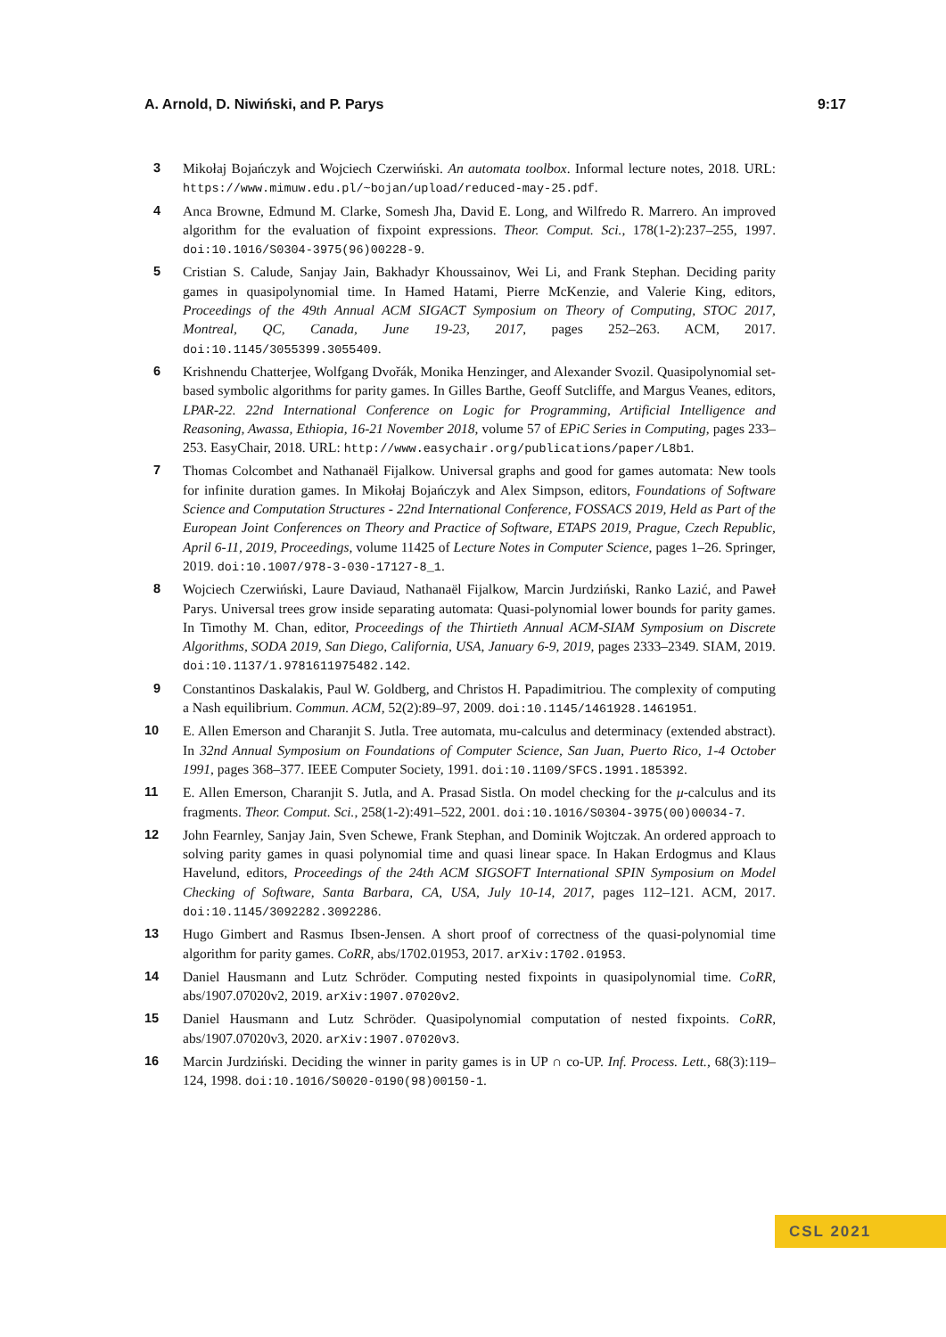A. Arnold, D. Niwiński, and P. Parys 9:17
3 Mikołaj Bojańczyk and Wojciech Czerwiński. An automata toolbox. Informal lecture notes, 2018. URL: https://www.mimuw.edu.pl/~bojan/upload/reduced-may-25.pdf.
4 Anca Browne, Edmund M. Clarke, Somesh Jha, David E. Long, and Wilfredo R. Marrero. An improved algorithm for the evaluation of fixpoint expressions. Theor. Comput. Sci., 178(1-2):237–255, 1997. doi:10.1016/S0304-3975(96)00228-9.
5 Cristian S. Calude, Sanjay Jain, Bakhadyr Khoussainov, Wei Li, and Frank Stephan. Deciding parity games in quasipolynomial time. In Hamed Hatami, Pierre McKenzie, and Valerie King, editors, Proceedings of the 49th Annual ACM SIGACT Symposium on Theory of Computing, STOC 2017, Montreal, QC, Canada, June 19-23, 2017, pages 252–263. ACM, 2017. doi:10.1145/3055399.3055409.
6 Krishnendu Chatterjee, Wolfgang Dvořák, Monika Henzinger, and Alexander Svozil. Quasipolynomial set-based symbolic algorithms for parity games. In Gilles Barthe, Geoff Sutcliffe, and Margus Veanes, editors, LPAR-22. 22nd International Conference on Logic for Programming, Artificial Intelligence and Reasoning, Awassa, Ethiopia, 16-21 November 2018, volume 57 of EPiC Series in Computing, pages 233–253. EasyChair, 2018. URL: http://www.easychair.org/publications/paper/L8b1.
7 Thomas Colcombet and Nathanaël Fijalkow. Universal graphs and good for games automata: New tools for infinite duration games. In Mikołaj Bojańczyk and Alex Simpson, editors, Foundations of Software Science and Computation Structures - 22nd International Conference, FOSSACS 2019, Held as Part of the European Joint Conferences on Theory and Practice of Software, ETAPS 2019, Prague, Czech Republic, April 6-11, 2019, Proceedings, volume 11425 of Lecture Notes in Computer Science, pages 1–26. Springer, 2019. doi:10.1007/978-3-030-17127-8_1.
8 Wojciech Czerwiński, Laure Daviaud, Nathanaël Fijalkow, Marcin Jurdziński, Ranko Lazić, and Paweł Parys. Universal trees grow inside separating automata: Quasi-polynomial lower bounds for parity games. In Timothy M. Chan, editor, Proceedings of the Thirtieth Annual ACM-SIAM Symposium on Discrete Algorithms, SODA 2019, San Diego, California, USA, January 6-9, 2019, pages 2333–2349. SIAM, 2019. doi:10.1137/1.9781611975482.142.
9 Constantinos Daskalakis, Paul W. Goldberg, and Christos H. Papadimitriou. The complexity of computing a Nash equilibrium. Commun. ACM, 52(2):89–97, 2009. doi:10.1145/1461928.1461951.
10 E. Allen Emerson and Charanjit S. Jutla. Tree automata, mu-calculus and determinacy (extended abstract). In 32nd Annual Symposium on Foundations of Computer Science, San Juan, Puerto Rico, 1-4 October 1991, pages 368–377. IEEE Computer Society, 1991. doi:10.1109/SFCS.1991.185392.
11 E. Allen Emerson, Charanjit S. Jutla, and A. Prasad Sistla. On model checking for the μ-calculus and its fragments. Theor. Comput. Sci., 258(1-2):491–522, 2001. doi:10.1016/S0304-3975(00)00034-7.
12 John Fearnley, Sanjay Jain, Sven Schewe, Frank Stephan, and Dominik Wojtczak. An ordered approach to solving parity games in quasi polynomial time and quasi linear space. In Hakan Erdogmus and Klaus Havelund, editors, Proceedings of the 24th ACM SIGSOFT International SPIN Symposium on Model Checking of Software, Santa Barbara, CA, USA, July 10-14, 2017, pages 112–121. ACM, 2017. doi:10.1145/3092282.3092286.
13 Hugo Gimbert and Rasmus Ibsen-Jensen. A short proof of correctness of the quasi-polynomial time algorithm for parity games. CoRR, abs/1702.01953, 2017. arXiv:1702.01953.
14 Daniel Hausmann and Lutz Schröder. Computing nested fixpoints in quasipolynomial time. CoRR, abs/1907.07020v2, 2019. arXiv:1907.07020v2.
15 Daniel Hausmann and Lutz Schröder. Quasipolynomial computation of nested fixpoints. CoRR, abs/1907.07020v3, 2020. arXiv:1907.07020v3.
16 Marcin Jurdziński. Deciding the winner in parity games is in UP ∩ co-UP. Inf. Process. Lett., 68(3):119–124, 1998. doi:10.1016/S0020-0190(98)00150-1.
CSL 2021